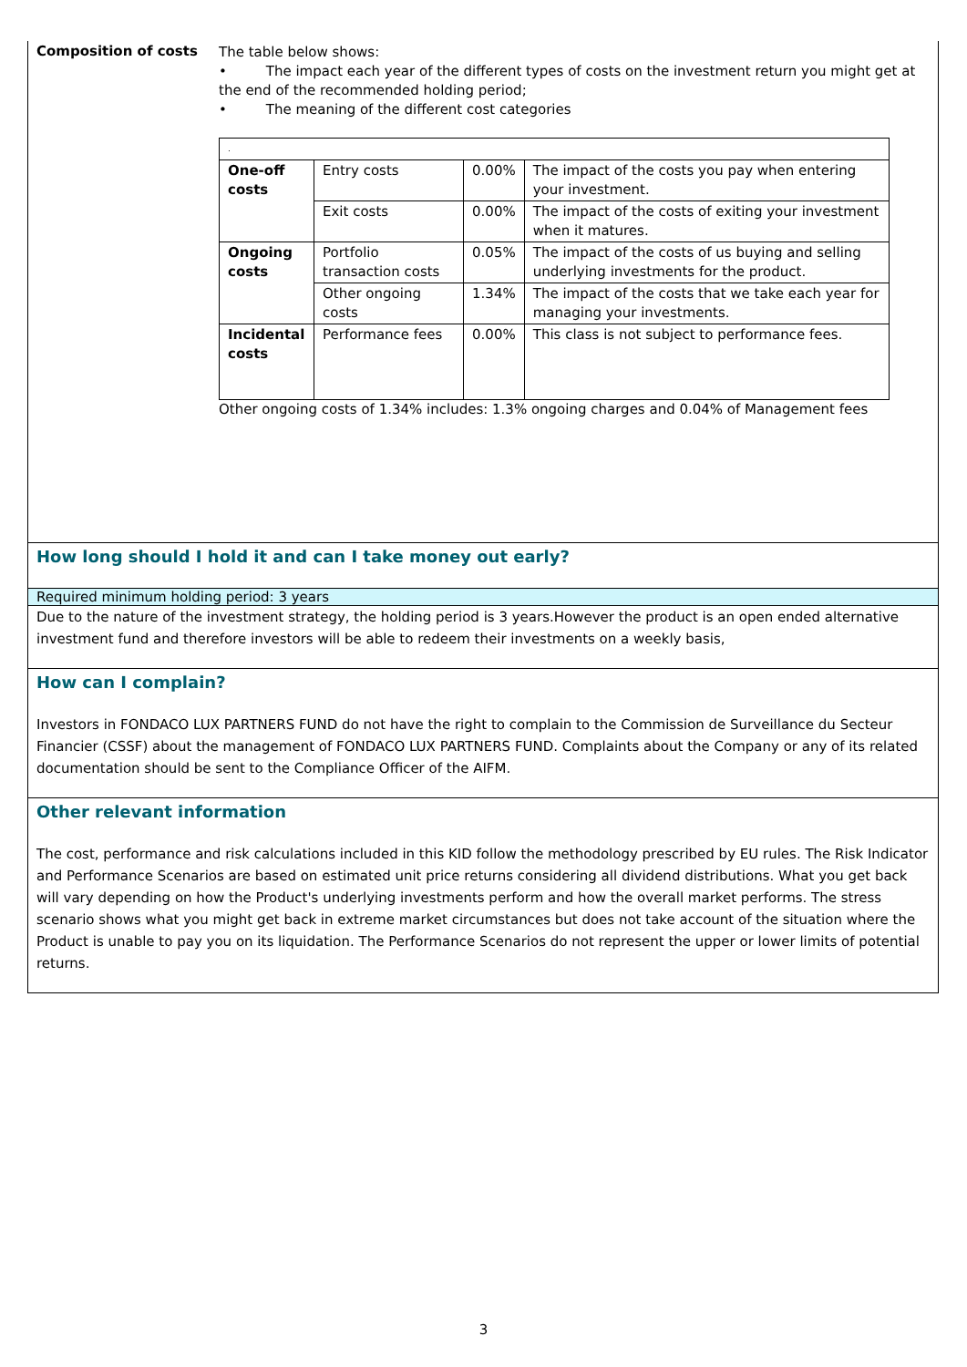Composition of costs
The table below shows:
• The impact each year of the different types of costs on the investment return you might get at the end of the recommended holding period;
• The meaning of the different cost categories
| . | | | |
| One-off costs | Entry costs | 0.00% | The impact of the costs you pay when entering your investment. |
| | Exit costs | 0.00% | The impact of the costs of exiting your investment when it matures. |
| Ongoing costs | Portfolio transaction costs | 0.05% | The impact of the costs of us buying and selling underlying investments for the product. |
| | Other ongoing costs | 1.34% | The impact of the costs that we take each year for managing your investments. |
| Incidental costs | Performance fees | 0.00% | This class is not subject to performance fees. |
Other ongoing costs of 1.34% includes: 1.3% ongoing charges and 0.04% of Management fees
How long should I hold it and can I take money out early?
Required minimum holding period: 3 years
Due to the nature of the investment strategy, the holding period is 3 years.However the product is an open ended alternative investment fund and therefore investors will be able to redeem their investments on a weekly basis,
How can I complain?
Investors in FONDACO LUX PARTNERS FUND do not have the right to complain to the Commission de Surveillance du Secteur Financier (CSSF) about the management of FONDACO LUX PARTNERS FUND. Complaints about the Company or any of its related documentation should be sent to the Compliance Officer of the AIFM.
Other relevant information
The cost, performance and risk calculations included in this KID follow the methodology prescribed by EU rules. The Risk Indicator and Performance Scenarios are based on estimated unit price returns considering all dividend distributions. What you get back will vary depending on how the Product's underlying investments perform and how the overall market performs. The stress scenario shows what you might get back in extreme market circumstances but does not take account of the situation where the Product is unable to pay you on its liquidation. The Performance Scenarios do not represent the upper or lower limits of potential returns.
3